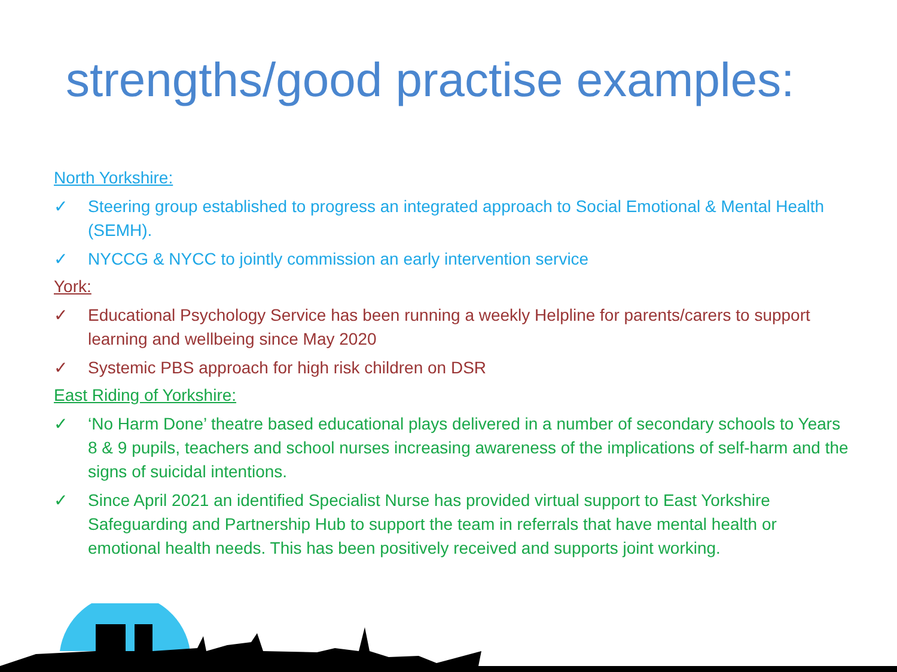strengths/good practise examples:
North Yorkshire:
✓ Steering group established to progress an integrated approach to Social Emotional & Mental Health (SEMH).
✓ NYCCG & NYCC to jointly commission an early intervention service
York:
✓ Educational Psychology Service has been running a weekly Helpline for parents/carers to support learning and wellbeing since May 2020
✓ Systemic PBS approach for high risk children on DSR
East Riding of Yorkshire:
✓ ‘No Harm Done’ theatre based educational plays delivered in a number of secondary schools to Years 8 & 9 pupils, teachers and school nurses increasing awareness of the implications of self-harm and the signs of suicidal intentions.
✓ Since April 2021 an identified Specialist Nurse has provided virtual support to East Yorkshire Safeguarding and Partnership Hub to support the team in referrals that have mental health or emotional health needs. This has been positively received and supports joint working.